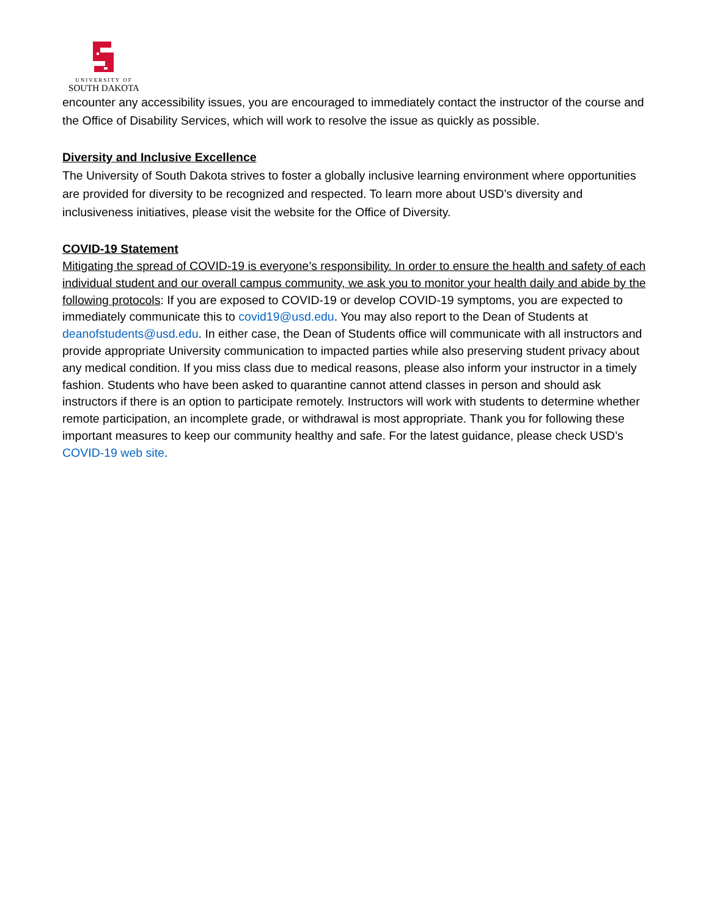UNIVERSITY OF
SOUTH DAKOTA
encounter any accessibility issues, you are encouraged to immediately contact the instructor of the course and the Office of Disability Services, which will work to resolve the issue as quickly as possible.
Diversity and Inclusive Excellence
The University of South Dakota strives to foster a globally inclusive learning environment where opportunities are provided for diversity to be recognized and respected. To learn more about USD’s diversity and inclusiveness initiatives, please visit the website for the Office of Diversity.
COVID-19 Statement
Mitigating the spread of COVID-19 is everyone’s responsibility. In order to ensure the health and safety of each individual student and our overall campus community, we ask you to monitor your health daily and abide by the following protocols: If you are exposed to COVID-19 or develop COVID-19 symptoms, you are expected to immediately communicate this to covid19@usd.edu. You may also report to the Dean of Students at deanofstudents@usd.edu. In either case, the Dean of Students office will communicate with all instructors and provide appropriate University communication to impacted parties while also preserving student privacy about any medical condition. If you miss class due to medical reasons, please also inform your instructor in a timely fashion. Students who have been asked to quarantine cannot attend classes in person and should ask instructors if there is an option to participate remotely. Instructors will work with students to determine whether remote participation, an incomplete grade, or withdrawal is most appropriate. Thank you for following these important measures to keep our community healthy and safe. For the latest guidance, please check USD’s COVID-19 web site.